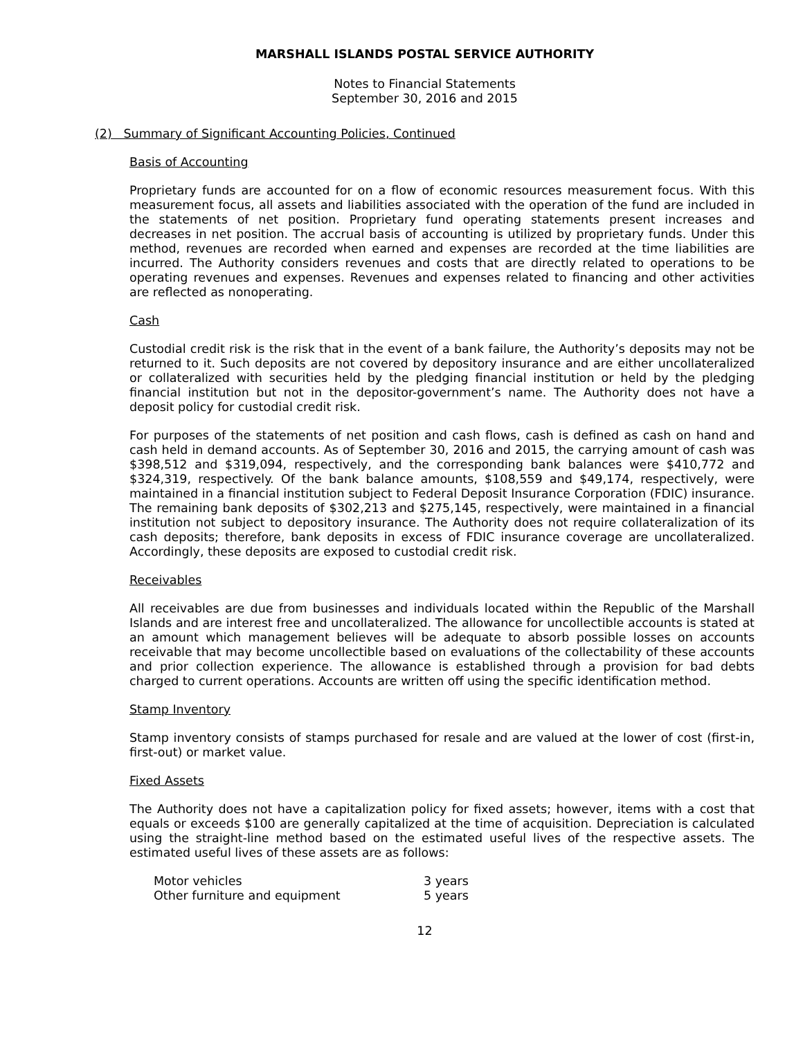MARSHALL ISLANDS POSTAL SERVICE AUTHORITY
Notes to Financial Statements
September 30, 2016 and 2015
(2) Summary of Significant Accounting Policies, Continued
Basis of Accounting
Proprietary funds are accounted for on a flow of economic resources measurement focus. With this measurement focus, all assets and liabilities associated with the operation of the fund are included in the statements of net position. Proprietary fund operating statements present increases and decreases in net position. The accrual basis of accounting is utilized by proprietary funds. Under this method, revenues are recorded when earned and expenses are recorded at the time liabilities are incurred. The Authority considers revenues and costs that are directly related to operations to be operating revenues and expenses. Revenues and expenses related to financing and other activities are reflected as nonoperating.
Cash
Custodial credit risk is the risk that in the event of a bank failure, the Authority’s deposits may not be returned to it. Such deposits are not covered by depository insurance and are either uncollateralized or collateralized with securities held by the pledging financial institution or held by the pledging financial institution but not in the depositor-government’s name. The Authority does not have a deposit policy for custodial credit risk.
For purposes of the statements of net position and cash flows, cash is defined as cash on hand and cash held in demand accounts. As of September 30, 2016 and 2015, the carrying amount of cash was $398,512 and $319,094, respectively, and the corresponding bank balances were $410,772 and $324,319, respectively. Of the bank balance amounts, $108,559 and $49,174, respectively, were maintained in a financial institution subject to Federal Deposit Insurance Corporation (FDIC) insurance. The remaining bank deposits of $302,213 and $275,145, respectively, were maintained in a financial institution not subject to depository insurance. The Authority does not require collateralization of its cash deposits; therefore, bank deposits in excess of FDIC insurance coverage are uncollateralized. Accordingly, these deposits are exposed to custodial credit risk.
Receivables
All receivables are due from businesses and individuals located within the Republic of the Marshall Islands and are interest free and uncollateralized. The allowance for uncollectible accounts is stated at an amount which management believes will be adequate to absorb possible losses on accounts receivable that may become uncollectible based on evaluations of the collectability of these accounts and prior collection experience. The allowance is established through a provision for bad debts charged to current operations. Accounts are written off using the specific identification method.
Stamp Inventory
Stamp inventory consists of stamps purchased for resale and are valued at the lower of cost (first-in, first-out) or market value.
Fixed Assets
The Authority does not have a capitalization policy for fixed assets; however, items with a cost that equals or exceeds $100 are generally capitalized at the time of acquisition. Depreciation is calculated using the straight-line method based on the estimated useful lives of the respective assets. The estimated useful lives of these assets are as follows:
| Motor vehicles | 3 years |
| Other furniture and equipment | 5 years |
12